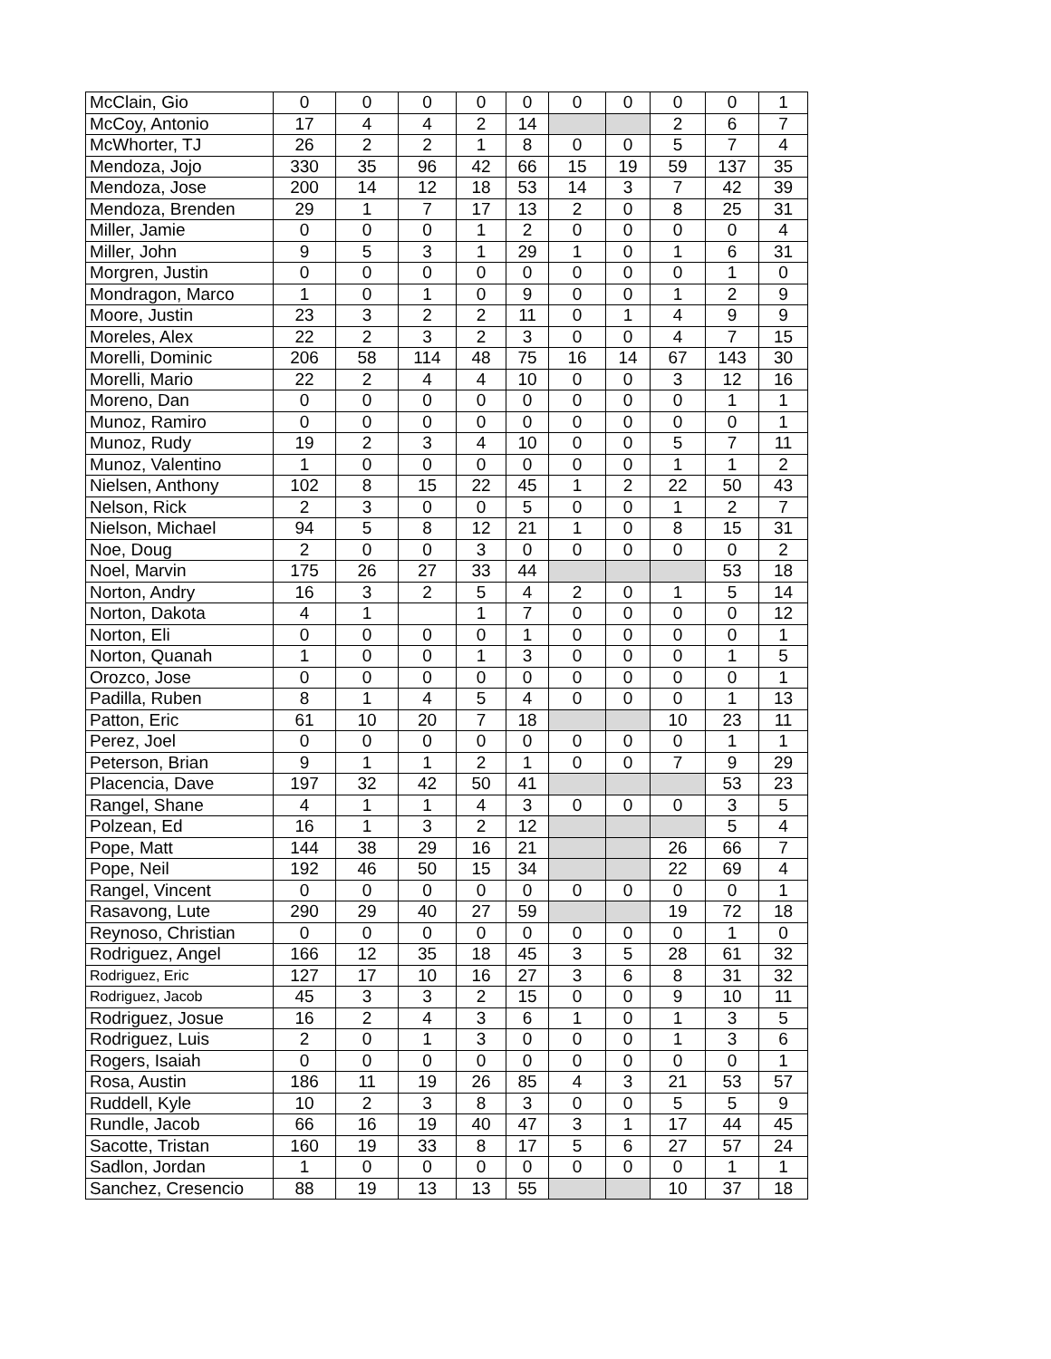| McClain, Gio | 0 | 0 | 0 | 0 | 0 | 0 | 0 | 0 | 0 | 1 |
| McCoy, Antonio | 17 | 4 | 4 | 2 | 14 | | | 2 | 6 | 7 |
| McWhorter, TJ | 26 | 2 | 2 | 1 | 8 | 0 | 0 | 5 | 7 | 4 |
| Mendoza, Jojo | 330 | 35 | 96 | 42 | 66 | 15 | 19 | 59 | 137 | 35 |
| Mendoza, Jose | 200 | 14 | 12 | 18 | 53 | 14 | 3 | 7 | 42 | 39 |
| Mendoza, Brenden | 29 | 1 | 7 | 17 | 13 | 2 | 0 | 8 | 25 | 31 |
| Miller, Jamie | 0 | 0 | 0 | 1 | 2 | 0 | 0 | 0 | 0 | 4 |
| Miller, John | 9 | 5 | 3 | 1 | 29 | 1 | 0 | 1 | 6 | 31 |
| Morgren, Justin | 0 | 0 | 0 | 0 | 0 | 0 | 0 | 0 | 1 | 0 |
| Mondragon, Marco | 1 | 0 | 1 | 0 | 9 | 0 | 0 | 1 | 2 | 9 |
| Moore, Justin | 23 | 3 | 2 | 2 | 11 | 0 | 1 | 4 | 9 | 9 |
| Moreles, Alex | 22 | 2 | 3 | 2 | 3 | 0 | 0 | 4 | 7 | 15 |
| Morelli, Dominic | 206 | 58 | 114 | 48 | 75 | 16 | 14 | 67 | 143 | 30 |
| Morelli, Mario | 22 | 2 | 4 | 4 | 10 | 0 | 0 | 3 | 12 | 16 |
| Moreno, Dan | 0 | 0 | 0 | 0 | 0 | 0 | 0 | 0 | 1 | 1 |
| Munoz, Ramiro | 0 | 0 | 0 | 0 | 0 | 0 | 0 | 0 | 0 | 1 |
| Munoz, Rudy | 19 | 2 | 3 | 4 | 10 | 0 | 0 | 5 | 7 | 11 |
| Munoz, Valentino | 1 | 0 | 0 | 0 | 0 | 0 | 0 | 1 | 1 | 2 |
| Nielsen, Anthony | 102 | 8 | 15 | 22 | 45 | 1 | 2 | 22 | 50 | 43 |
| Nelson, Rick | 2 | 3 | 0 | 0 | 5 | 0 | 0 | 1 | 2 | 7 |
| Nielson, Michael | 94 | 5 | 8 | 12 | 21 | 1 | 0 | 8 | 15 | 31 |
| Noe, Doug | 2 | 0 | 0 | 3 | 0 | 0 | 0 | 0 | 0 | 2 |
| Noel, Marvin | 175 | 26 | 27 | 33 | 44 | | | | 53 | 18 |
| Norton, Andry | 16 | 3 | 2 | 5 | 4 | 2 | 0 | 1 | 5 | 14 |
| Norton, Dakota | 4 | 1 | | 1 | 7 | 0 | 0 | 0 | 0 | 12 |
| Norton, Eli | 0 | 0 | 0 | 0 | 1 | 0 | 0 | 0 | 0 | 1 |
| Norton, Quanah | 1 | 0 | 0 | 1 | 3 | 0 | 0 | 0 | 1 | 5 |
| Orozco, Jose | 0 | 0 | 0 | 0 | 0 | 0 | 0 | 0 | 0 | 1 |
| Padilla, Ruben | 8 | 1 | 4 | 5 | 4 | 0 | 0 | 0 | 1 | 13 |
| Patton, Eric | 61 | 10 | 20 | 7 | 18 | | | 10 | 23 | 11 |
| Perez, Joel | 0 | 0 | 0 | 0 | 0 | 0 | 0 | 0 | 1 | 1 |
| Peterson, Brian | 9 | 1 | 1 | 2 | 1 | 0 | 0 | 7 | 9 | 29 |
| Placencia, Dave | 197 | 32 | 42 | 50 | 41 | | | | 53 | 23 |
| Rangel, Shane | 4 | 1 | 1 | 4 | 3 | 0 | 0 | 0 | 3 | 5 |
| Polzean, Ed | 16 | 1 | 3 | 2 | 12 | | | | 5 | 4 |
| Pope, Matt | 144 | 38 | 29 | 16 | 21 | | | 26 | 66 | 7 |
| Pope, Neil | 192 | 46 | 50 | 15 | 34 | | | 22 | 69 | 4 |
| Rangel, Vincent | 0 | 0 | 0 | 0 | 0 | 0 | 0 | 0 | 0 | 1 |
| Rasavong, Lute | 290 | 29 | 40 | 27 | 59 | | | 19 | 72 | 18 |
| Reynoso, Christian | 0 | 0 | 0 | 0 | 0 | 0 | 0 | 0 | 1 | 0 |
| Rodriguez, Angel | 166 | 12 | 35 | 18 | 45 | 3 | 5 | 28 | 61 | 32 |
| Rodriguez, Eric | 127 | 17 | 10 | 16 | 27 | 3 | 6 | 8 | 31 | 32 |
| Rodriguez, Jacob | 45 | 3 | 3 | 2 | 15 | 0 | 0 | 9 | 10 | 11 |
| Rodriguez, Josue | 16 | 2 | 4 | 3 | 6 | 1 | 0 | 1 | 3 | 5 |
| Rodriguez, Luis | 2 | 0 | 1 | 3 | 0 | 0 | 0 | 1 | 3 | 6 |
| Rogers, Isaiah | 0 | 0 | 0 | 0 | 0 | 0 | 0 | 0 | 0 | 1 |
| Rosa, Austin | 186 | 11 | 19 | 26 | 85 | 4 | 3 | 21 | 53 | 57 |
| Ruddell, Kyle | 10 | 2 | 3 | 8 | 3 | 0 | 0 | 5 | 5 | 9 |
| Rundle, Jacob | 66 | 16 | 19 | 40 | 47 | 3 | 1 | 17 | 44 | 45 |
| Sacotte, Tristan | 160 | 19 | 33 | 8 | 17 | 5 | 6 | 27 | 57 | 24 |
| Sadlon, Jordan | 1 | 0 | 0 | 0 | 0 | 0 | 0 | 0 | 1 | 1 |
| Sanchez, Cresencio | 88 | 19 | 13 | 13 | 55 | | | 10 | 37 | 18 |